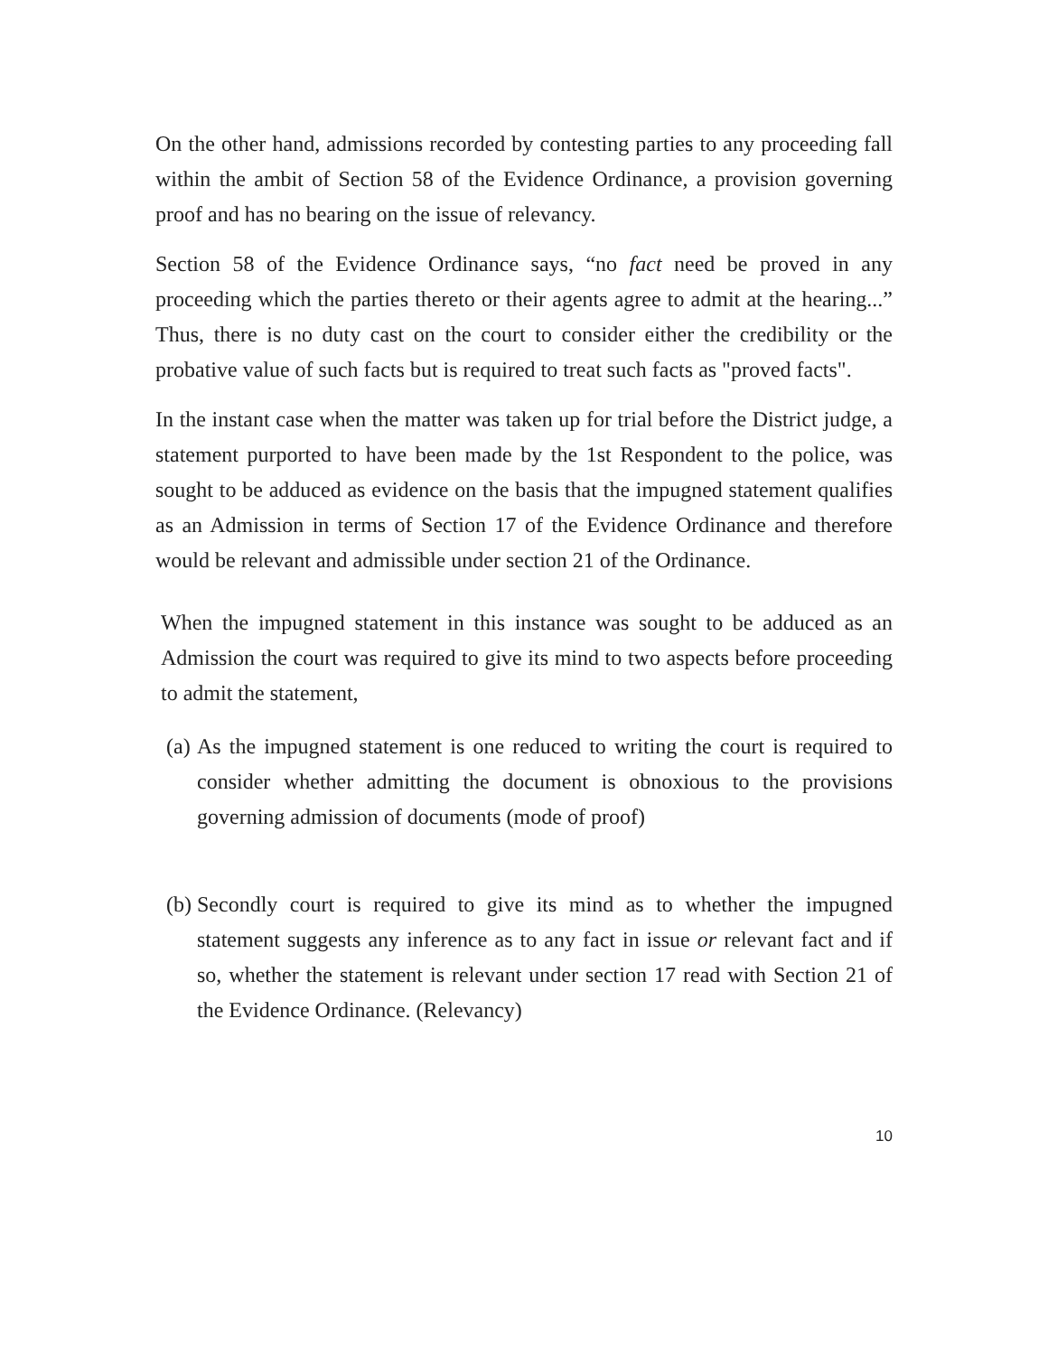On the other hand, admissions recorded by contesting parties to any proceeding fall within the ambit of Section 58 of the Evidence Ordinance, a provision governing proof and has no bearing on the issue of relevancy.
Section 58 of the Evidence Ordinance says, “no fact need be proved in any proceeding which the parties thereto or their agents agree to admit at the hearing...” Thus, there is no duty cast on the court to consider either the credibility or the probative value of such facts but is required to treat such facts as "proved facts".
In the instant case when the matter was taken up for trial before the District judge, a statement purported to have been made by the 1st Respondent to the police, was sought to be adduced as evidence on the basis that the impugned statement qualifies as an Admission in terms of Section 17 of the Evidence Ordinance and therefore would be relevant and admissible under section 21 of the Ordinance.
When the impugned statement in this instance was sought to be adduced as an Admission the court was required to give its mind to two aspects before proceeding to admit the statement,
(a) As the impugned statement is one reduced to writing the court is required to consider whether admitting the document is obnoxious to the provisions governing admission of documents (mode of proof)
(b) Secondly court is required to give its mind as to whether the impugned statement suggests any inference as to any fact in issue or relevant fact and if so, whether the statement is relevant under section 17 read with Section 21 of the Evidence Ordinance. (Relevancy)
10